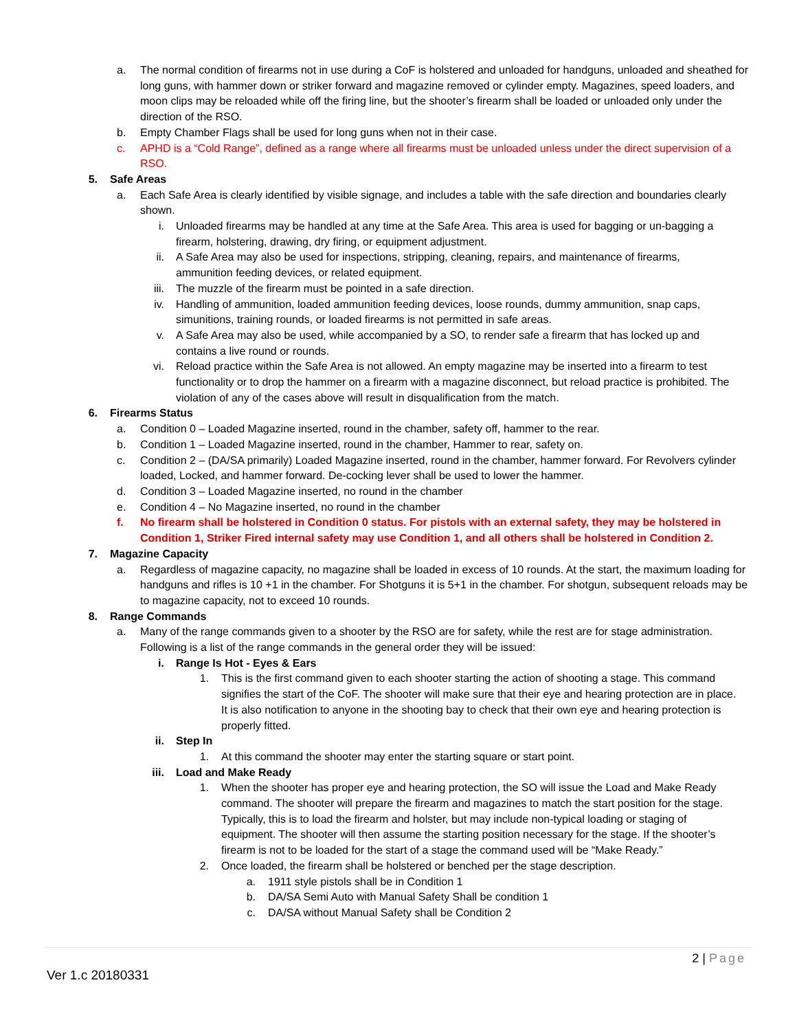a. The normal condition of firearms not in use during a CoF is holstered and unloaded for handguns, unloaded and sheathed for long guns, with hammer down or striker forward and magazine removed or cylinder empty. Magazines, speed loaders, and moon clips may be reloaded while off the firing line, but the shooter’s firearm shall be loaded or unloaded only under the direction of the RSO.
b. Empty Chamber Flags shall be used for long guns when not in their case.
c. APHD is a “Cold Range”, defined as a range where all firearms must be unloaded unless under the direct supervision of a RSO.
5. Safe Areas
a. Each Safe Area is clearly identified by visible signage, and includes a table with the safe direction and boundaries clearly shown.
i. Unloaded firearms may be handled at any time at the Safe Area. This area is used for bagging or un-bagging a firearm, holstering, drawing, dry firing, or equipment adjustment.
ii. A Safe Area may also be used for inspections, stripping, cleaning, repairs, and maintenance of firearms, ammunition feeding devices, or related equipment.
iii. The muzzle of the firearm must be pointed in a safe direction.
iv. Handling of ammunition, loaded ammunition feeding devices, loose rounds, dummy ammunition, snap caps, simunitions, training rounds, or loaded firearms is not permitted in safe areas.
v. A Safe Area may also be used, while accompanied by a SO, to render safe a firearm that has locked up and contains a live round or rounds.
vi. Reload practice within the Safe Area is not allowed. An empty magazine may be inserted into a firearm to test functionality or to drop the hammer on a firearm with a magazine disconnect, but reload practice is prohibited. The violation of any of the cases above will result in disqualification from the match.
6. Firearms Status
a. Condition 0 – Loaded Magazine inserted, round in the chamber, safety off, hammer to the rear.
b. Condition 1 – Loaded Magazine inserted, round in the chamber, Hammer to rear, safety on.
c. Condition 2 – (DA/SA primarily) Loaded Magazine inserted, round in the chamber, hammer forward. For Revolvers cylinder loaded, Locked, and hammer forward. De-cocking lever shall be used to lower the hammer.
d. Condition 3 – Loaded Magazine inserted, no round in the chamber
e. Condition 4 – No Magazine inserted, no round in the chamber
f. No firearm shall be holstered in Condition 0 status. For pistols with an external safety, they may be holstered in Condition 1, Striker Fired internal safety may use Condition 1, and all others shall be holstered in Condition 2.
7. Magazine Capacity
a. Regardless of magazine capacity, no magazine shall be loaded in excess of 10 rounds. At the start, the maximum loading for handguns and rifles is 10 +1 in the chamber. For Shotguns it is 5+1 in the chamber. For shotgun, subsequent reloads may be to magazine capacity, not to exceed 10 rounds.
8. Range Commands
a. Many of the range commands given to a shooter by the RSO are for safety, while the rest are for stage administration. Following is a list of the range commands in the general order they will be issued:
i. Range Is Hot - Eyes & Ears
1. This is the first command given to each shooter starting the action of shooting a stage. This command signifies the start of the CoF. The shooter will make sure that their eye and hearing protection are in place. It is also notification to anyone in the shooting bay to check that their own eye and hearing protection is properly fitted.
ii. Step In
1. At this command the shooter may enter the starting square or start point.
iii. Load and Make Ready
1. When the shooter has proper eye and hearing protection, the SO will issue the Load and Make Ready command. The shooter will prepare the firearm and magazines to match the start position for the stage. Typically, this is to load the firearm and holster, but may include non-typical loading or staging of equipment. The shooter will then assume the starting position necessary for the stage. If the shooter’s firearm is not to be loaded for the start of a stage the command used will be “Make Ready.”
2. Once loaded, the firearm shall be holstered or benched per the stage description.
a. 1911 style pistols shall be in Condition 1
b. DA/SA Semi Auto with Manual Safety Shall be condition 1
c. DA/SA without Manual Safety shall be Condition 2
2 | Page
Ver 1.c 20180331